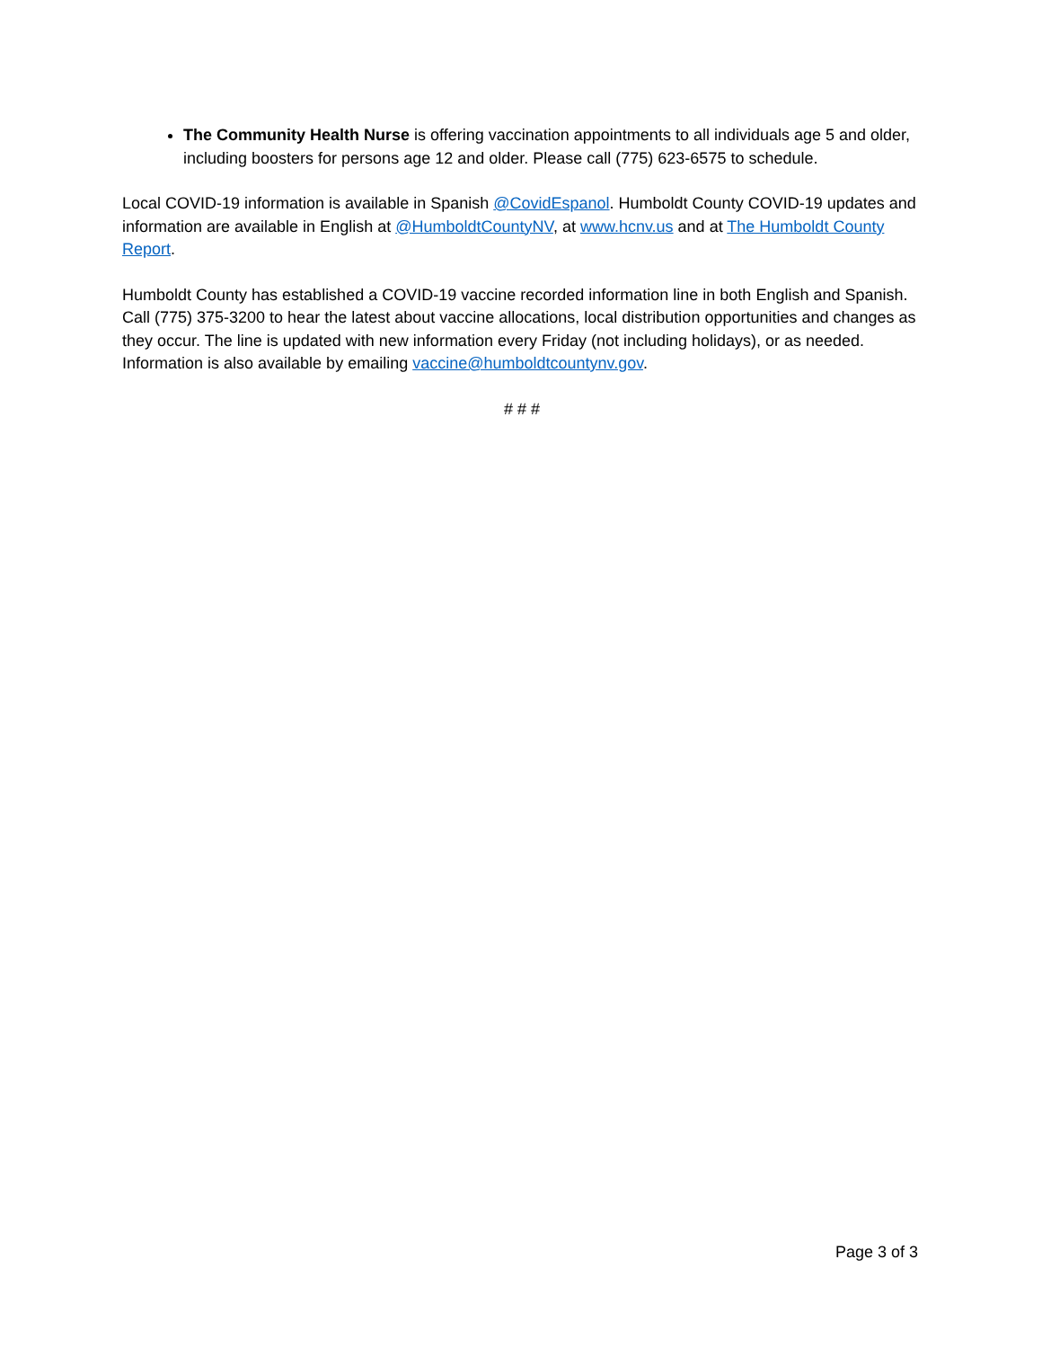The Community Health Nurse is offering vaccination appointments to all individuals age 5 and older, including boosters for persons age 12 and older. Please call (775) 623-6575 to schedule.
Local COVID-19 information is available in Spanish @CovidEspanol. Humboldt County COVID-19 updates and information are available in English at @HumboldtCountyNV, at www.hcnv.us and at The Humboldt County Report.
Humboldt County has established a COVID-19 vaccine recorded information line in both English and Spanish. Call (775) 375-3200 to hear the latest about vaccine allocations, local distribution opportunities and changes as they occur. The line is updated with new information every Friday (not including holidays), or as needed. Information is also available by emailing vaccine@humboldtcountynv.gov.
# # #
Page 3 of 3